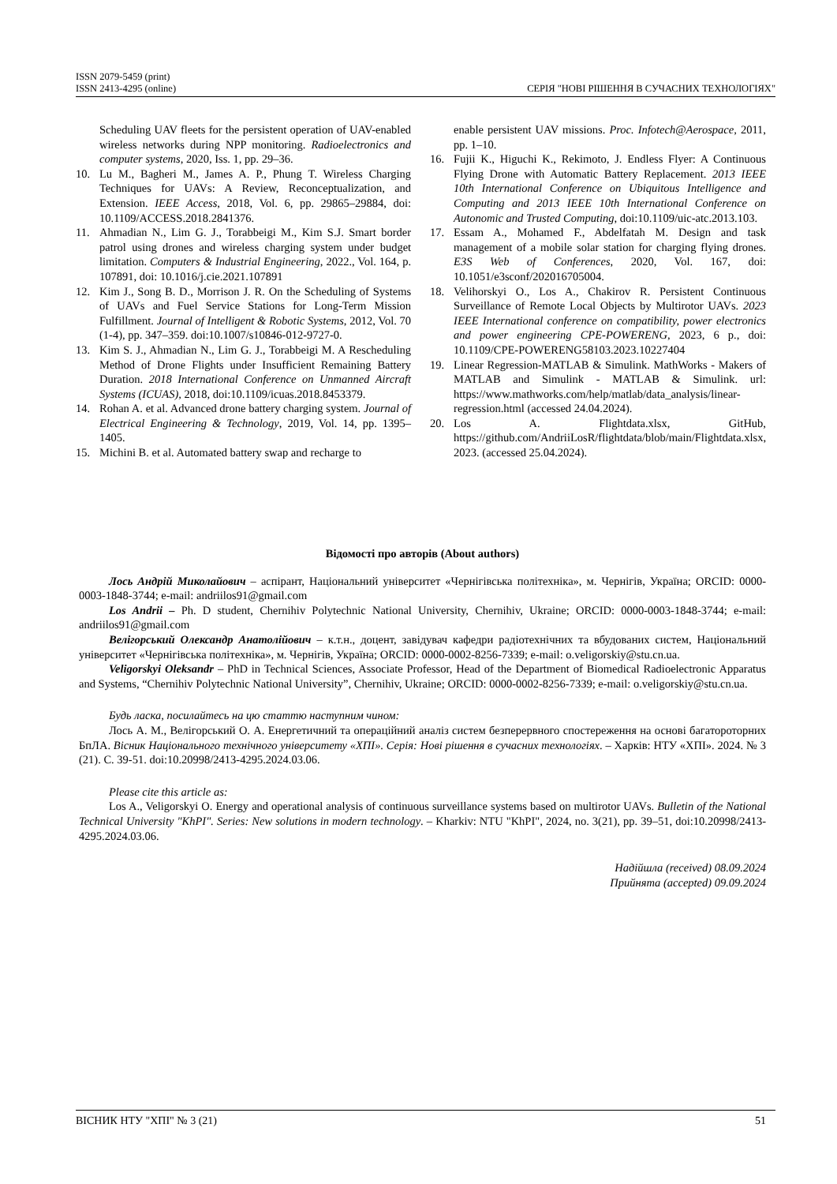ISSN 2079-5459 (print)
ISSN 2413-4295 (online) СЕРІЯ "НОВІ РІШЕННЯ В СУЧАСНИХ ТЕХНОЛОГІЯХ"
Scheduling UAV fleets for the persistent operation of UAV-enabled wireless networks during NPP monitoring. Radioelectronics and computer systems, 2020, Iss. 1, pp. 29–36.
10. Lu M., Bagheri M., James A. P., Phung T. Wireless Charging Techniques for UAVs: A Review, Reconceptualization, and Extension. IEEE Access, 2018, Vol. 6, pp. 29865–29884, doi: 10.1109/ACCESS.2018.2841376.
11. Ahmadian N., Lim G. J., Torabbeigi M., Kim S.J. Smart border patrol using drones and wireless charging system under budget limitation. Computers & Industrial Engineering, 2022., Vol. 164, p. 107891, doi: 10.1016/j.cie.2021.107891
12. Kim J., Song B. D., Morrison J. R. On the Scheduling of Systems of UAVs and Fuel Service Stations for Long-Term Mission Fulfillment. Journal of Intelligent & Robotic Systems, 2012, Vol. 70 (1-4), pp. 347–359. doi:10.1007/s10846-012-9727-0.
13. Kim S. J., Ahmadian N., Lim G. J., Torabbeigi M. A Rescheduling Method of Drone Flights under Insufficient Remaining Battery Duration. 2018 International Conference on Unmanned Aircraft Systems (ICUAS), 2018, doi:10.1109/icuas.2018.8453379.
14. Rohan A. et al. Advanced drone battery charging system. Journal of Electrical Engineering & Technology, 2019, Vol. 14, pp. 1395–1405.
15. Michini B. et al. Automated battery swap and recharge to
enable persistent UAV missions. Proc. Infotech@Aerospace, 2011, pp. 1–10.
16. Fujii K., Higuchi K., Rekimoto, J. Endless Flyer: A Continuous Flying Drone with Automatic Battery Replacement. 2013 IEEE 10th International Conference on Ubiquitous Intelligence and Computing and 2013 IEEE 10th International Conference on Autonomic and Trusted Computing, doi:10.1109/uic-atc.2013.103.
17. Essam A., Mohamed F., Abdelfatah M. Design and task management of a mobile solar station for charging flying drones. E3S Web of Conferences, 2020, Vol. 167, doi: 10.1051/e3sconf/202016705004.
18. Velihorskyi O., Los A., Chakirov R. Persistent Continuous Surveillance of Remote Local Objects by Multirotor UAVs. 2023 IEEE International conference on compatibility, power electronics and power engineering CPE-POWERENG, 2023, 6 p., doi: 10.1109/CPE-POWERENG58103.2023.10227404
19. Linear Regression-MATLAB & Simulink. MathWorks - Makers of MATLAB and Simulink - MATLAB & Simulink. url: https://www.mathworks.com/help/matlab/data_analysis/linear-regression.html (accessed 24.04.2024).
20. Los A. Flightdata.xlsx, GitHub, https://github.com/AndriiLosR/flightdata/blob/main/Flightdata.xlsx, 2023. (accessed 25.04.2024).
Відомості про авторів (About authors)
Лось Андрій Миколайович – аспірант, Національний університет «Чернігівська політехніка», м. Чернігів, Україна; ORCID: 0000-0003-1848-3744; e-mail: andriilos91@gmail.com
Los Andrii – Ph. D student, Chernihiv Polytechnic National University, Chernihiv, Ukraine; ORCID: 0000-0003-1848-3744; e-mail: andriilos91@gmail.com
Велігорський Олександр Анатолійович – к.т.н., доцент, завідувач кафедри радіотехнічних та вбудованих систем, Національний університет «Чернігівська політехніка», м. Чернігів, Україна; ORCID: 0000-0002-8256-7339; e-mail: o.veligorskiy@stu.cn.ua.
Veligorskyi Oleksandr – PhD in Technical Sciences, Associate Professor, Head of the Department of Biomedical Radioelectronic Apparatus and Systems, “Chernihiv Polytechnic National University”, Chernihiv, Ukraine; ORCID: 0000-0002-8256-7339; e-mail: o.veligorskiy@stu.cn.ua.
Будь ласка, посилайтесь на цю статтю наступним чином:
Лось А. М., Велігорський О. А. Енергетичний та операційний аналіз систем безперервного спостереження на основі багатороторних БпЛА. Вісник Національного технічного університету «ХПІ». Серія: Нові рішення в сучасних технологіях. – Харків: НТУ «ХПІ». 2024. № 3 (21). С. 39-51. doi:10.20998/2413-4295.2024.03.06.
Please cite this article as:
Los A., Veligorskyi O. Energy and operational analysis of continuous surveillance systems based on multirotor UAVs. Bulletin of the National Technical University "KhPI". Series: New solutions in modern technology. – Kharkiv: NTU "KhPI", 2024, no. 3(21), pp. 39–51, doi:10.20998/2413-4295.2024.03.06.
Надійшла (received) 08.09.2024
Прийнята (accepted) 09.09.2024
ВІСНИК НТУ "ХПІ" № 3 (21) 51